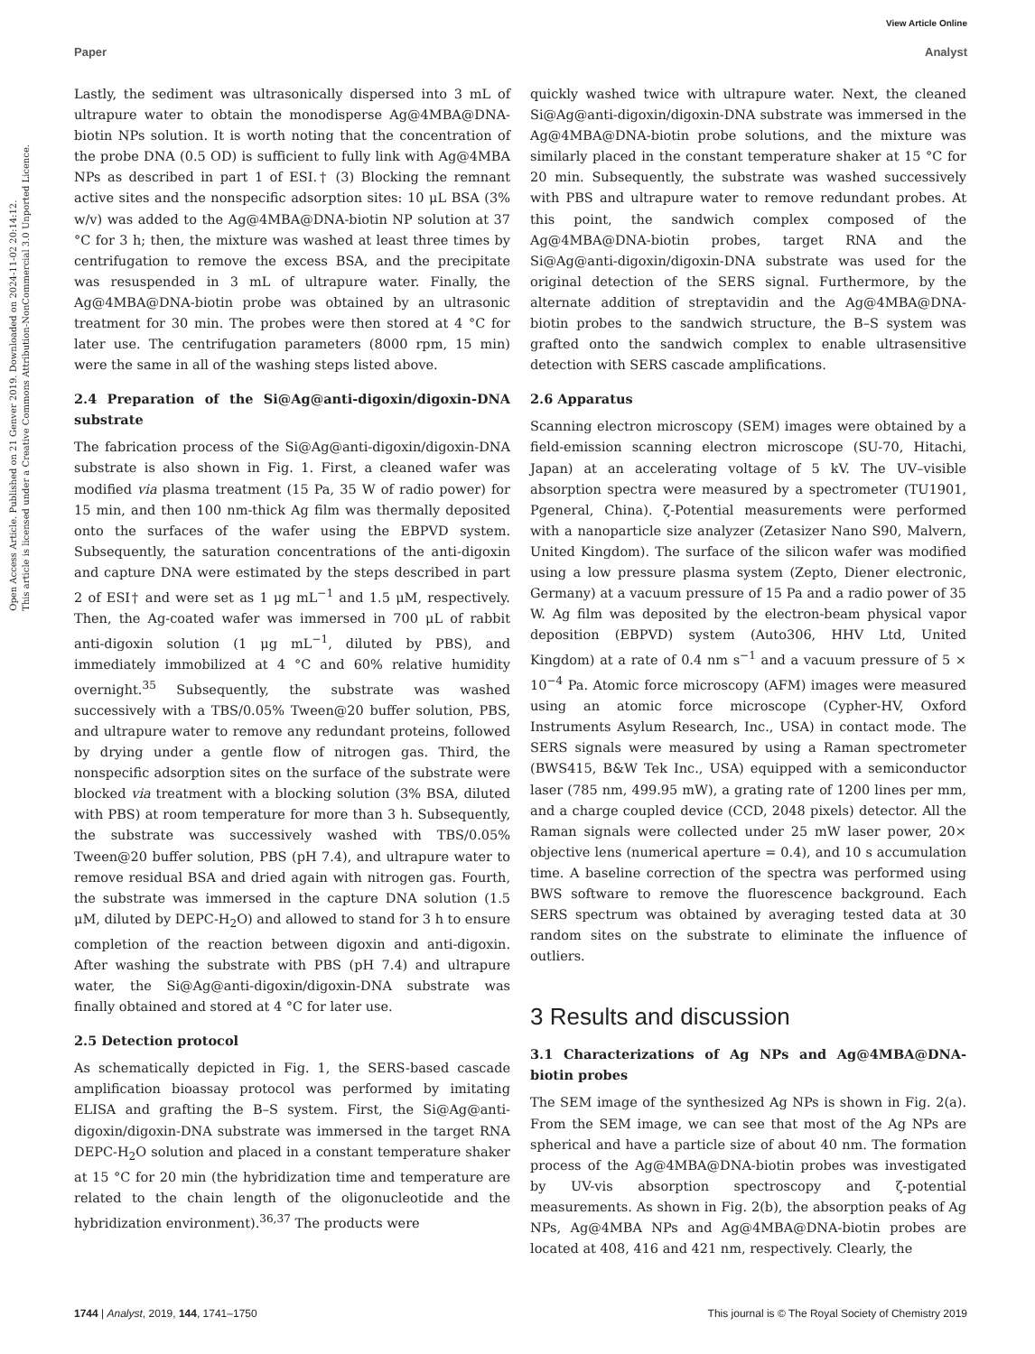View Article Online
Paper Analyst
Open Access Article. Published on 21 Genver 2019. Downloaded on 2024-11-02 20:14:12.
This article is licensed under a Creative Commons Attribution-NonCommercial 3.0 Unported Licence.
Lastly, the sediment was ultrasonically dispersed into 3 mL of ultrapure water to obtain the monodisperse Ag@4MBA@DNA-biotin NPs solution. It is worth noting that the concentration of the probe DNA (0.5 OD) is sufficient to fully link with Ag@4MBA NPs as described in part 1 of ESI.† (3) Blocking the remnant active sites and the nonspecific adsorption sites: 10 μL BSA (3% w/v) was added to the Ag@4MBA@DNA-biotin NP solution at 37 °C for 3 h; then, the mixture was washed at least three times by centrifugation to remove the excess BSA, and the precipitate was resuspended in 3 mL of ultrapure water. Finally, the Ag@4MBA@DNA-biotin probe was obtained by an ultrasonic treatment for 30 min. The probes were then stored at 4 °C for later use. The centrifugation parameters (8000 rpm, 15 min) were the same in all of the washing steps listed above.
2.4 Preparation of the Si@Ag@anti-digoxin/digoxin-DNA substrate
The fabrication process of the Si@Ag@anti-digoxin/digoxin-DNA substrate is also shown in Fig. 1. First, a cleaned wafer was modified via plasma treatment (15 Pa, 35 W of radio power) for 15 min, and then 100 nm-thick Ag film was thermally deposited onto the surfaces of the wafer using the EBPVD system. Subsequently, the saturation concentrations of the anti-digoxin and capture DNA were estimated by the steps described in part 2 of ESI† and were set as 1 μg mL<sup>−1</sup> and 1.5 μM, respectively. Then, the Ag-coated wafer was immersed in 700 μL of rabbit anti-digoxin solution (1 μg mL<sup>−1</sup>, diluted by PBS), and immediately immobilized at 4 °C and 60% relative humidity overnight.<sup>35</sup> Subsequently, the substrate was washed successively with a TBS/0.05% Tween@20 buffer solution, PBS, and ultrapure water to remove any redundant proteins, followed by drying under a gentle flow of nitrogen gas. Third, the nonspecific adsorption sites on the surface of the substrate were blocked via treatment with a blocking solution (3% BSA, diluted with PBS) at room temperature for more than 3 h. Subsequently, the substrate was successively washed with TBS/0.05% Tween@20 buffer solution, PBS (pH 7.4), and ultrapure water to remove residual BSA and dried again with nitrogen gas. Fourth, the substrate was immersed in the capture DNA solution (1.5 μM, diluted by DEPC-H<sub>2</sub>O) and allowed to stand for 3 h to ensure completion of the reaction between digoxin and anti-digoxin. After washing the substrate with PBS (pH 7.4) and ultrapure water, the Si@Ag@anti-digoxin/digoxin-DNA substrate was finally obtained and stored at 4 °C for later use.
2.5 Detection protocol
As schematically depicted in Fig. 1, the SERS-based cascade amplification bioassay protocol was performed by imitating ELISA and grafting the B–S system. First, the Si@Ag@anti-digoxin/digoxin-DNA substrate was immersed in the target RNA DEPC-H<sub>2</sub>O solution and placed in a constant temperature shaker at 15 °C for 20 min (the hybridization time and temperature are related to the chain length of the oligonucleotide and the hybridization environment).<sup>36,37</sup> The products were
quickly washed twice with ultrapure water. Next, the cleaned Si@Ag@anti-digoxin/digoxin-DNA substrate was immersed in the Ag@4MBA@DNA-biotin probe solutions, and the mixture was similarly placed in the constant temperature shaker at 15 °C for 20 min. Subsequently, the substrate was washed successively with PBS and ultrapure water to remove redundant probes. At this point, the sandwich complex composed of the Ag@4MBA@DNA-biotin probes, target RNA and the Si@Ag@anti-digoxin/digoxin-DNA substrate was used for the original detection of the SERS signal. Furthermore, by the alternate addition of streptavidin and the Ag@4MBA@DNA-biotin probes to the sandwich structure, the B–S system was grafted onto the sandwich complex to enable ultrasensitive detection with SERS cascade amplifications.
2.6 Apparatus
Scanning electron microscopy (SEM) images were obtained by a field-emission scanning electron microscope (SU-70, Hitachi, Japan) at an accelerating voltage of 5 kV. The UV–visible absorption spectra were measured by a spectrometer (TU1901, Pgeneral, China). ζ-Potential measurements were performed with a nanoparticle size analyzer (Zetasizer Nano S90, Malvern, United Kingdom). The surface of the silicon wafer was modified using a low pressure plasma system (Zepto, Diener electronic, Germany) at a vacuum pressure of 15 Pa and a radio power of 35 W. Ag film was deposited by the electron-beam physical vapor deposition (EBPVD) system (Auto306, HHV Ltd, United Kingdom) at a rate of 0.4 nm s<sup>−1</sup> and a vacuum pressure of 5 × 10<sup>−4</sup> Pa. Atomic force microscopy (AFM) images were measured using an atomic force microscope (Cypher-HV, Oxford Instruments Asylum Research, Inc., USA) in contact mode. The SERS signals were measured by using a Raman spectrometer (BWS415, B&W Tek Inc., USA) equipped with a semiconductor laser (785 nm, 499.95 mW), a grating rate of 1200 lines per mm, and a charge coupled device (CCD, 2048 pixels) detector. All the Raman signals were collected under 25 mW laser power, 20× objective lens (numerical aperture = 0.4), and 10 s accumulation time. A baseline correction of the spectra was performed using BWS software to remove the fluorescence background. Each SERS spectrum was obtained by averaging tested data at 30 random sites on the substrate to eliminate the influence of outliers.
3 Results and discussion
3.1 Characterizations of Ag NPs and Ag@4MBA@DNA-biotin probes
The SEM image of the synthesized Ag NPs is shown in Fig. 2(a). From the SEM image, we can see that most of the Ag NPs are spherical and have a particle size of about 40 nm. The formation process of the Ag@4MBA@DNA-biotin probes was investigated by UV-vis absorption spectroscopy and ζ-potential measurements. As shown in Fig. 2(b), the absorption peaks of Ag NPs, Ag@4MBA NPs and Ag@4MBA@DNA-biotin probes are located at 408, 416 and 421 nm, respectively. Clearly, the
1744 | Analyst, 2019, 144, 1741–1750 This journal is © The Royal Society of Chemistry 2019